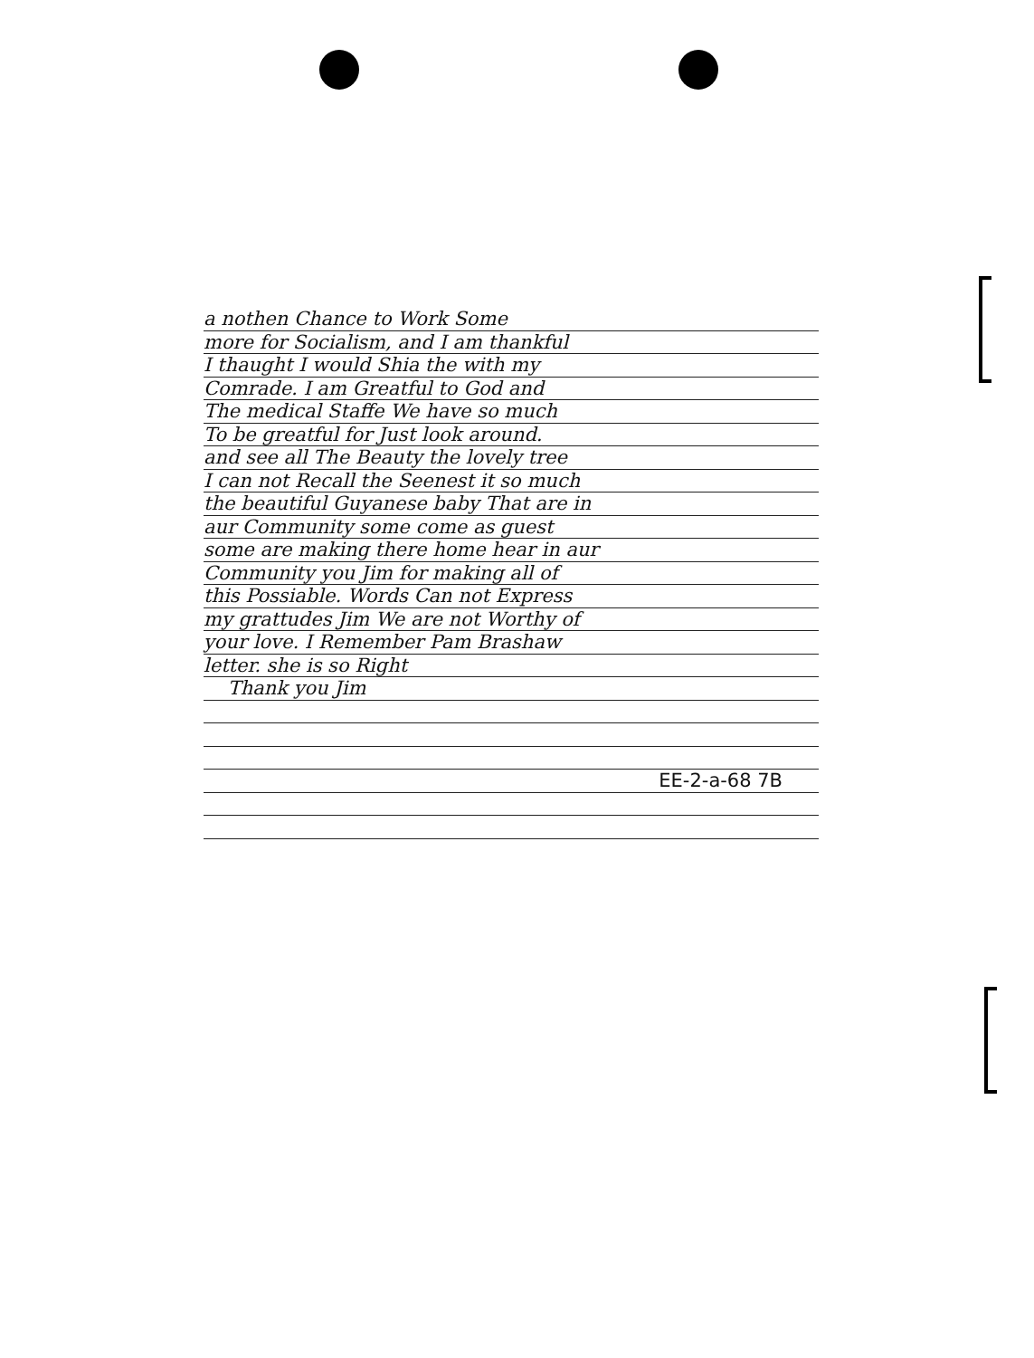a nothen Chance to Work Some
more for Socialism, and I am thankful
I thaught I would Shia the with my
Comrade. I am Greatful to God and
The medical Staffe We have so much
To be greatful for Just look around.
and see all The Beauty the lovely tree
I can not Recall the Seenest it so much
the beautiful Guyanese baby That are in
aur Community some come as guest
some are making there home hear in aur
Community you Jim for making all of
this Possiable. Words Can not Express
my grattudes Jim We are not Worthy of
your love. I Remember Pam Brashaw
letter. she is so Right
Thank you Jim
EE-2-a-68 7B